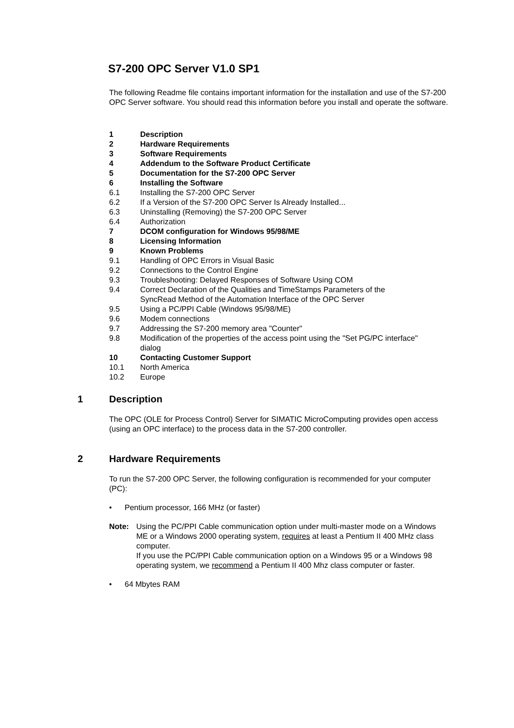S7-200 OPC Server V1.0 SP1
The following Readme file contains important information for the installation and use of the S7-200 OPC Server software. You should read this information before you install and operate the software.
1 Description
2 Hardware Requirements
3 Software Requirements
4 Addendum to the Software Product Certificate
5 Documentation for the S7-200 OPC Server
6 Installing the Software
6.1 Installing the S7-200 OPC Server
6.2 If a Version of the S7-200 OPC Server Is Already Installed...
6.3 Uninstalling (Removing) the S7-200 OPC Server
6.4 Authorization
7 DCOM configuration for Windows 95/98/ME
8 Licensing Information
9 Known Problems
9.1 Handling of OPC Errors in Visual Basic
9.2 Connections to the Control Engine
9.3 Troubleshooting: Delayed Responses of Software Using COM
9.4 Correct Declaration of the Qualities and TimeStamps Parameters of the
SyncRead Method of the Automation Interface of the OPC Server
9.5 Using a PC/PPI Cable (Windows 95/98/ME)
9.6 Modem connections
9.7 Addressing the S7-200 memory area "Counter"
9.8 Modification of the properties of the access point using the "Set PG/PC interface"
dialog
10 Contacting Customer Support
10.1 North America
10.2 Europe
1 Description
The OPC (OLE for Process Control) Server for SIMATIC MicroComputing provides open access (using an OPC interface) to the process data in the S7-200 controller.
2 Hardware Requirements
To run the S7-200 OPC Server, the following configuration is recommended for your computer (PC):
• Pentium processor, 166 MHz (or faster)
Note: Using the PC/PPI Cable communication option under multi-master mode on a Windows ME or a Windows 2000 operating system, requires at least a Pentium II 400 MHz class computer.
If you use the PC/PPI Cable communication option on a Windows 95 or a Windows 98 operating system, we recommend a Pentium II 400 Mhz class computer or faster.
• 64 Mbytes RAM